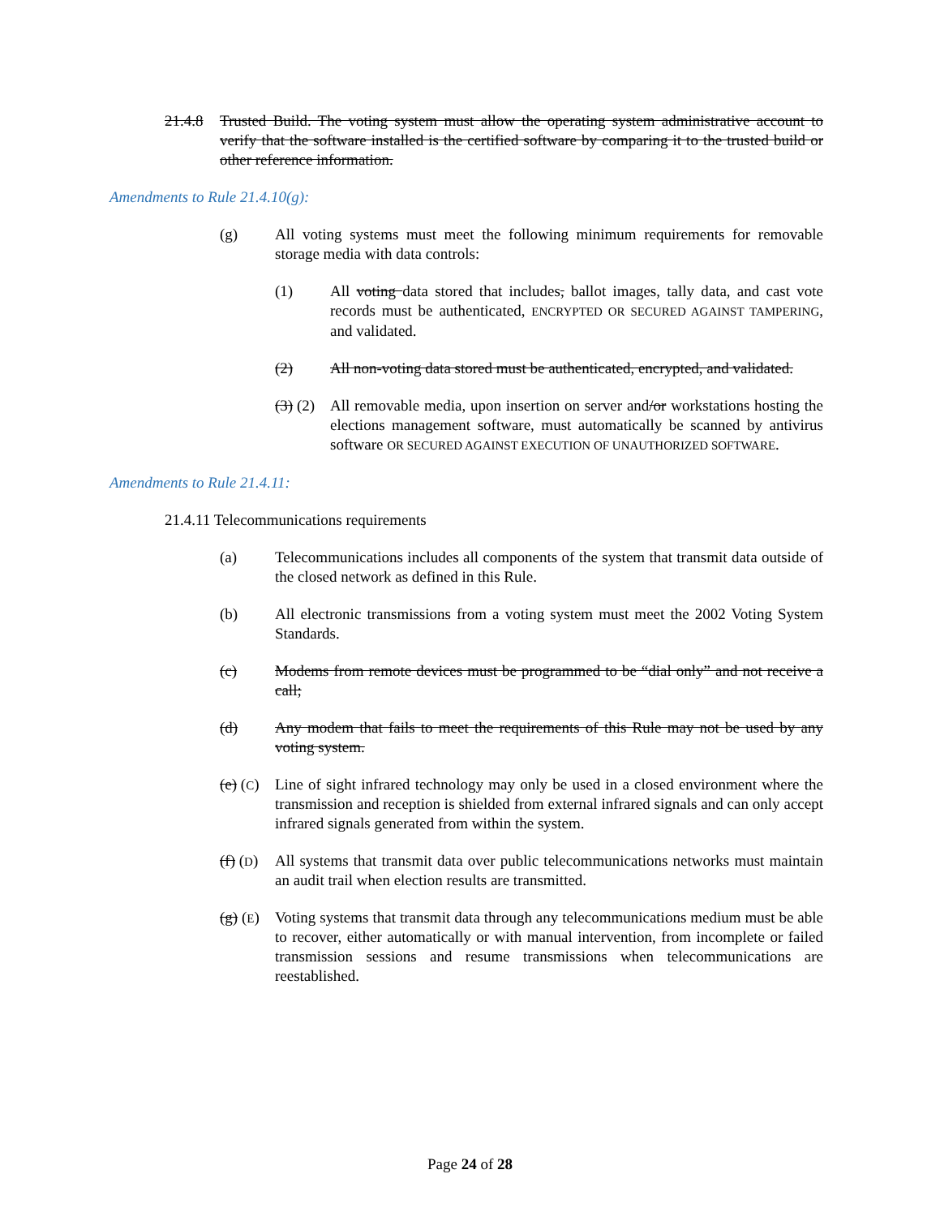21.4.8 Trusted Build. The voting system must allow the operating system administrative account to verify that the software installed is the certified software by comparing it to the trusted build or other reference information.
Amendments to Rule 21.4.10(g):
(g) All voting systems must meet the following minimum requirements for removable storage media with data controls:
(1) All voting data stored that includes, ballot images, tally data, and cast vote records must be authenticated, ENCRYPTED OR SECURED AGAINST TAMPERING, and validated.
(2) All non-voting data stored must be authenticated, encrypted, and validated.
(3) (2) All removable media, upon insertion on server and/or workstations hosting the elections management software, must automatically be scanned by antivirus software OR SECURED AGAINST EXECUTION OF UNAUTHORIZED SOFTWARE.
Amendments to Rule 21.4.11:
21.4.11 Telecommunications requirements
(a) Telecommunications includes all components of the system that transmit data outside of the closed network as defined in this Rule.
(b) All electronic transmissions from a voting system must meet the 2002 Voting System Standards.
(c) Modems from remote devices must be programmed to be “dial only” and not receive a call;
(d) Any modem that fails to meet the requirements of this Rule may not be used by any voting system.
(e) (C) Line of sight infrared technology may only be used in a closed environment where the transmission and reception is shielded from external infrared signals and can only accept infrared signals generated from within the system.
(f) (D) All systems that transmit data over public telecommunications networks must maintain an audit trail when election results are transmitted.
(g) (E) Voting systems that transmit data through any telecommunications medium must be able to recover, either automatically or with manual intervention, from incomplete or failed transmission sessions and resume transmissions when telecommunications are reestablished.
Page 24 of 28